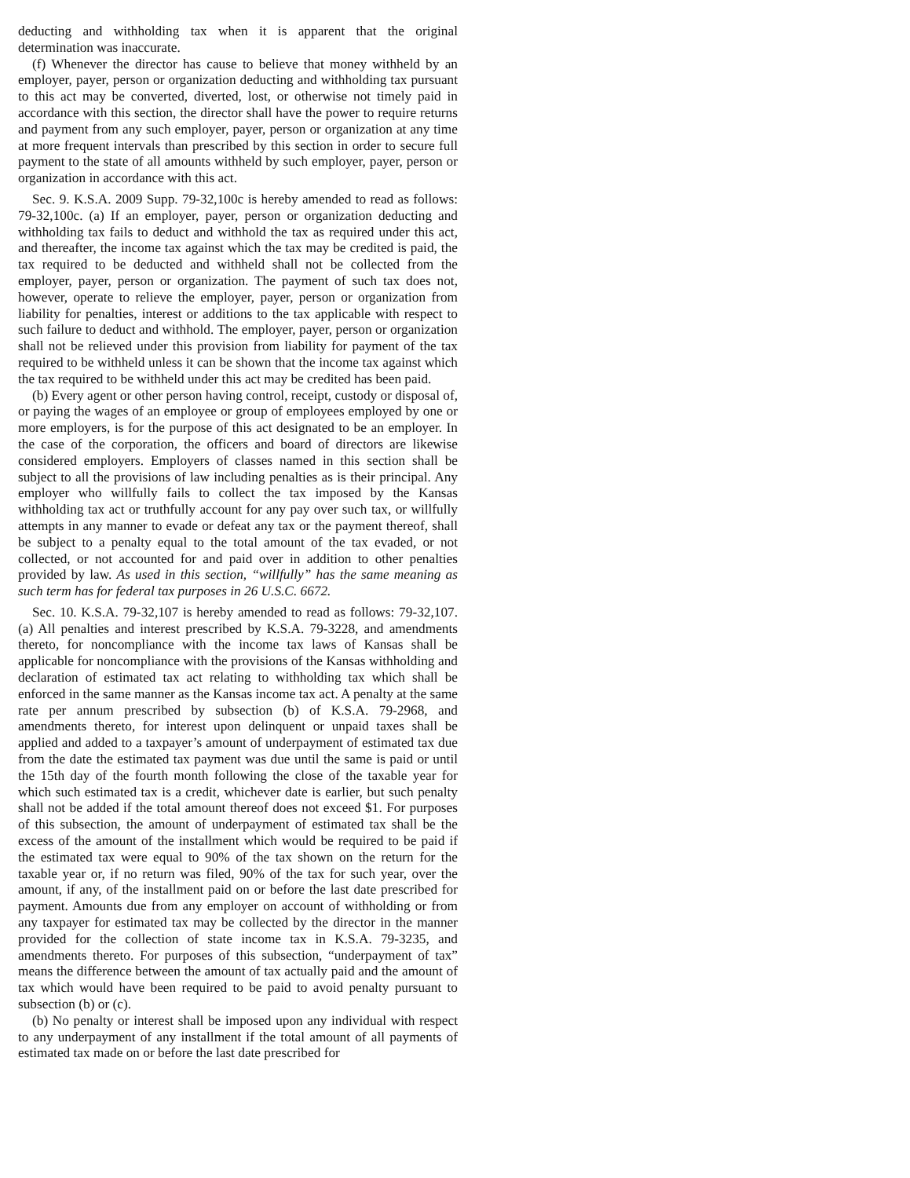deducting and withholding tax when it is apparent that the original determination was inaccurate.
(f) Whenever the director has cause to believe that money withheld by an employer, payer, person or organization deducting and withholding tax pursuant to this act may be converted, diverted, lost, or otherwise not timely paid in accordance with this section, the director shall have the power to require returns and payment from any such employer, payer, person or organization at any time at more frequent intervals than prescribed by this section in order to secure full payment to the state of all amounts withheld by such employer, payer, person or organization in accordance with this act.
Sec. 9. K.S.A. 2009 Supp. 79-32,100c is hereby amended to read as follows: 79-32,100c. (a) If an employer, payer, person or organization deducting and withholding tax fails to deduct and withhold the tax as required under this act, and thereafter, the income tax against which the tax may be credited is paid, the tax required to be deducted and withheld shall not be collected from the employer, payer, person or organization. The payment of such tax does not, however, operate to relieve the employer, payer, person or organization from liability for penalties, interest or additions to the tax applicable with respect to such failure to deduct and withhold. The employer, payer, person or organization shall not be relieved under this provision from liability for payment of the tax required to be withheld unless it can be shown that the income tax against which the tax required to be withheld under this act may be credited has been paid.
(b) Every agent or other person having control, receipt, custody or disposal of, or paying the wages of an employee or group of employees employed by one or more employers, is for the purpose of this act designated to be an employer. In the case of the corporation, the officers and board of directors are likewise considered employers. Employers of classes named in this section shall be subject to all the provisions of law including penalties as is their principal. Any employer who willfully fails to collect the tax imposed by the Kansas withholding tax act or truthfully account for any pay over such tax, or willfully attempts in any manner to evade or defeat any tax or the payment thereof, shall be subject to a penalty equal to the total amount of the tax evaded, or not collected, or not accounted for and paid over in addition to other penalties provided by law. As used in this section, “willfully” has the same meaning as such term has for federal tax purposes in 26 U.S.C. 6672.
Sec. 10. K.S.A. 79-32,107 is hereby amended to read as follows: 79-32,107. (a) All penalties and interest prescribed by K.S.A. 79-3228, and amendments thereto, for noncompliance with the income tax laws of Kansas shall be applicable for noncompliance with the provisions of the Kansas withholding and declaration of estimated tax act relating to withholding tax which shall be enforced in the same manner as the Kansas income tax act. A penalty at the same rate per annum prescribed by subsection (b) of K.S.A. 79-2968, and amendments thereto, for interest upon delinquent or unpaid taxes shall be applied and added to a taxpayer’s amount of underpayment of estimated tax due from the date the estimated tax payment was due until the same is paid or until the 15th day of the fourth month following the close of the taxable year for which such estimated tax is a credit, whichever date is earlier, but such penalty shall not be added if the total amount thereof does not exceed $1. For purposes of this subsection, the amount of underpayment of estimated tax shall be the excess of the amount of the installment which would be required to be paid if the estimated tax were equal to 90% of the tax shown on the return for the taxable year or, if no return was filed, 90% of the tax for such year, over the amount, if any, of the installment paid on or before the last date prescribed for payment. Amounts due from any employer on account of withholding or from any taxpayer for estimated tax may be collected by the director in the manner provided for the collection of state income tax in K.S.A. 79-3235, and amendments thereto. For purposes of this subsection, “underpayment of tax” means the difference between the amount of tax actually paid and the amount of tax which would have been required to be paid to avoid penalty pursuant to subsection (b) or (c).
(b) No penalty or interest shall be imposed upon any individual with respect to any underpayment of any installment if the total amount of all payments of estimated tax made on or before the last date prescribed for